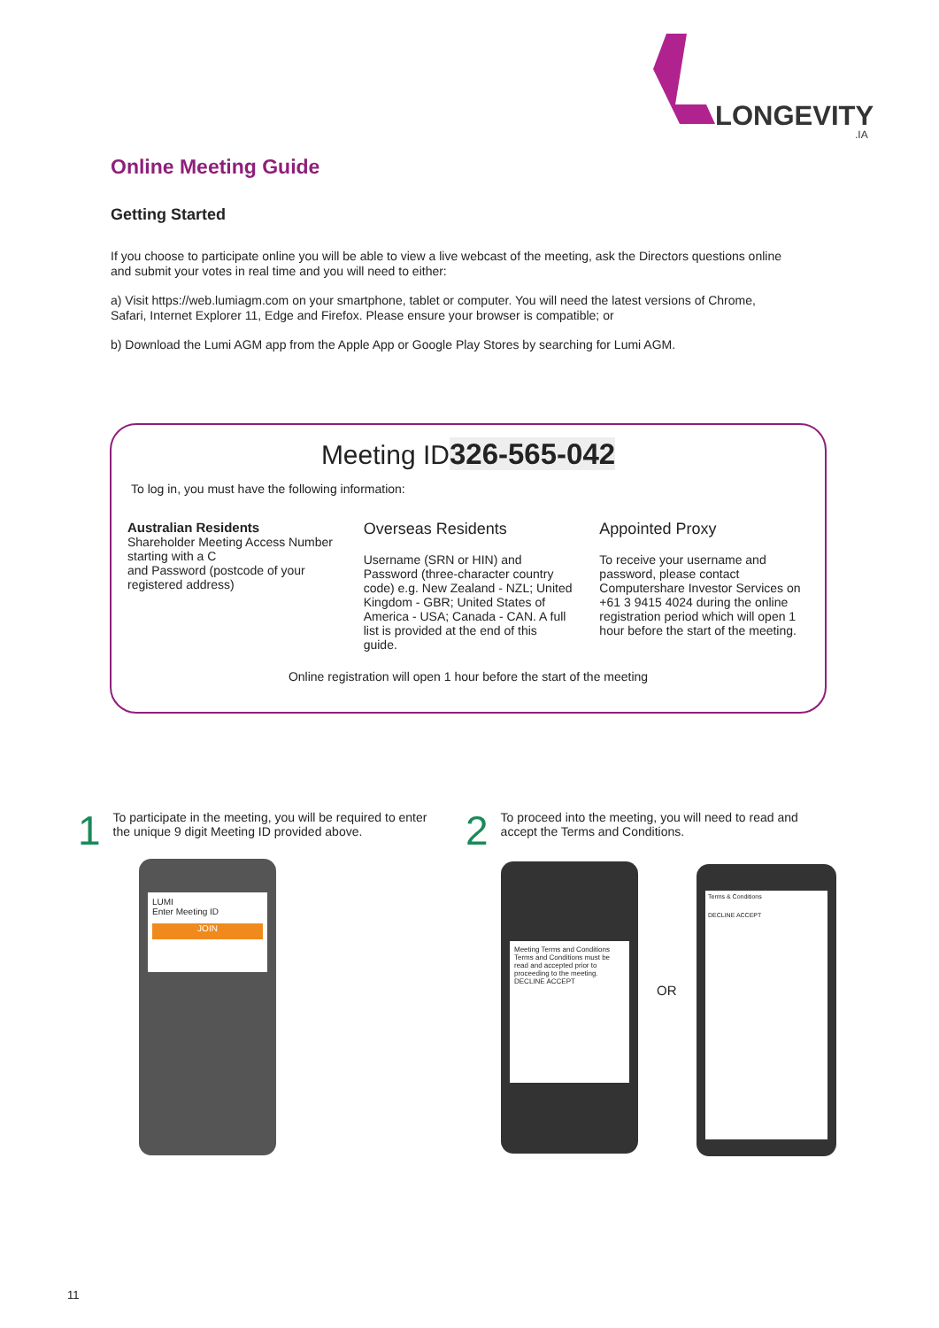LONGEVITY
.IA
Online Meeting Guide
Getting Started
If you choose to participate online you will be able to view a live webcast of the meeting, ask the Directors questions online and submit your votes in real time and you will need to either:
a) Visit https://web.lumiagm.com on your smartphone, tablet or computer. You will need the latest versions of Chrome, Safari, Internet Explorer 11, Edge and Firefox. Please ensure your browser is compatible; or
b) Download the Lumi AGM app from the Apple App or Google Play Stores by searching for Lumi AGM.
Meeting ID326-565-042
To log in, you must have the following information:
Australian Residents
Shareholder Meeting Access Number starting with a C
and Password (postcode of your registered address)
Overseas Residents
Username (SRN or HIN) and Password (three-character country code) e.g. New Zealand - NZL; United Kingdom - GBR; United States of America - USA; Canada - CAN. A full list is provided at the end of this guide.
Appointed Proxy
To receive your username and password, please contact Computershare Investor Services on +61 3 9415 4024 during the online registration period which will open 1 hour before the start of the meeting.
Online registration will open 1 hour before the start of the meeting
1 To participate in the meeting, you will be required to enter the unique 9 digit Meeting ID provided above.
2 To proceed into the meeting, you will need to read and accept the Terms and Conditions.
LUMI
Enter Meeting ID
JOIN
Meeting Terms and Conditions
Terms and Conditions must be read and accepted prior to proceeding to the meeting.
DECLINE ACCEPT
OR
Terms & Conditions
DECLINE ACCEPT
11